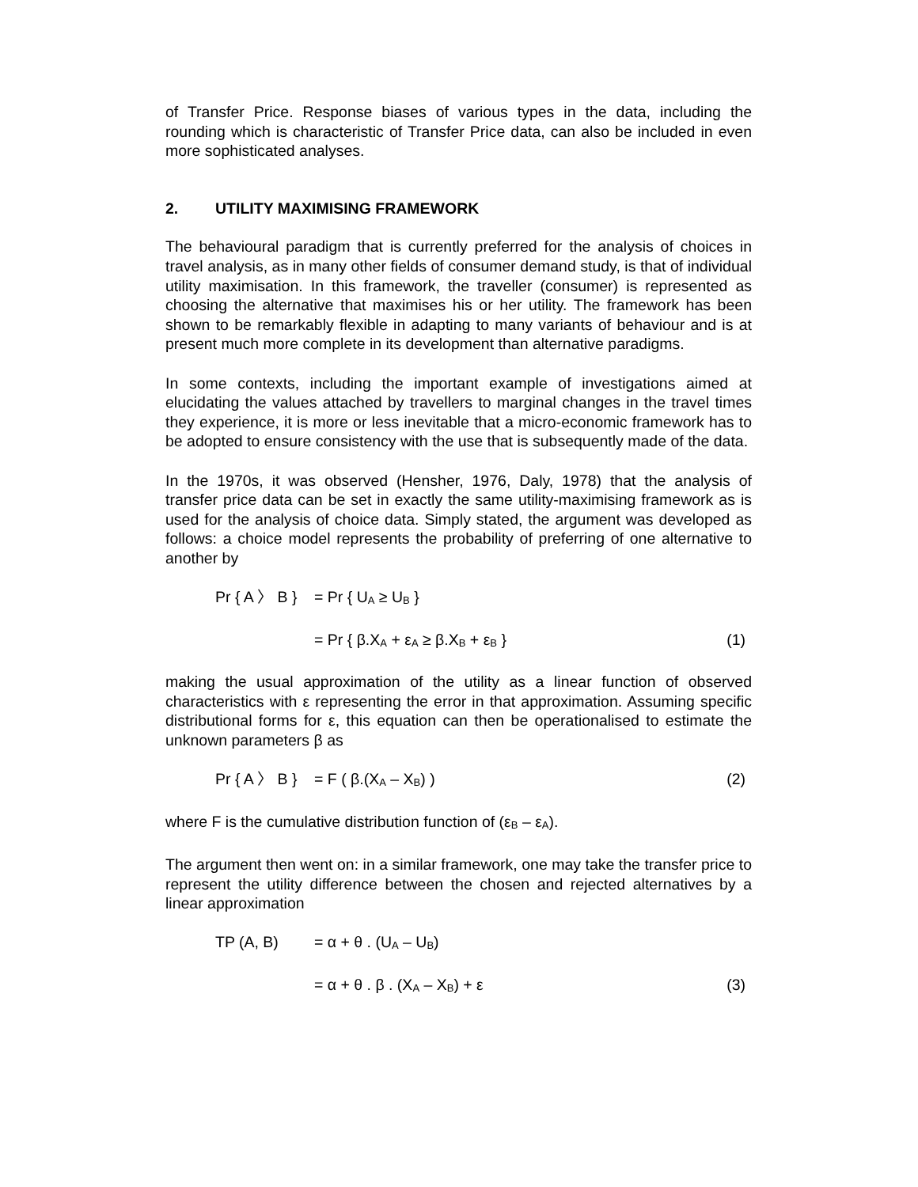of Transfer Price. Response biases of various types in the data, including the rounding which is characteristic of Transfer Price data, can also be included in even more sophisticated analyses.
2. UTILITY MAXIMISING FRAMEWORK
The behavioural paradigm that is currently preferred for the analysis of choices in travel analysis, as in many other fields of consumer demand study, is that of individual utility maximisation. In this framework, the traveller (consumer) is represented as choosing the alternative that maximises his or her utility. The framework has been shown to be remarkably flexible in adapting to many variants of behaviour and is at present much more complete in its development than alternative paradigms.
In some contexts, including the important example of investigations aimed at elucidating the values attached by travellers to marginal changes in the travel times they experience, it is more or less inevitable that a micro-economic framework has to be adopted to ensure consistency with the use that is subsequently made of the data.
In the 1970s, it was observed (Hensher, 1976, Daly, 1978) that the analysis of transfer price data can be set in exactly the same utility-maximising framework as is used for the analysis of choice data. Simply stated, the argument was developed as follows: a choice model represents the probability of preferring of one alternative to another by
Pr { A 〉 B }
= Pr { U<sub>A</sub> ≥ U<sub>B</sub> }
= Pr { β.X<sub>A</sub> + ε<sub>A</sub> ≥ β.X<sub>B</sub> + ε<sub>B</sub> } (1)
making the usual approximation of the utility as a linear function of observed characteristics with ε representing the error in that approximation. Assuming specific distributional forms for ε, this equation can then be operationalised to estimate the unknown parameters β as
Pr { A 〉 B }
= F ( β.(X<sub>A</sub> – X<sub>B</sub>) ) (2)
where F is the cumulative distribution function of (ε<sub>B</sub> – ε<sub>A</sub>).
The argument then went on: in a similar framework, one may take the transfer price to represent the utility difference between the chosen and rejected alternatives by a linear approximation
TP (A, B) = α + θ . (U<sub>A</sub> – U<sub>B</sub>)
= α + θ . β . (X<sub>A</sub> – X<sub>B</sub>) + ε (3)